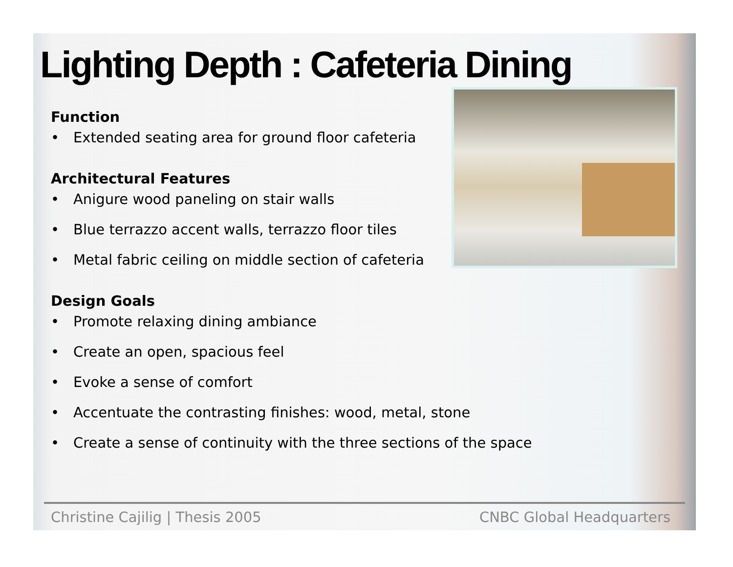Lighting Depth : Cafeteria Dining
Function
• Extended seating area for ground floor cafeteria
Architectural Features
• Anigure wood paneling on stair walls
• Blue terrazzo accent walls, terrazzo floor tiles
• Metal fabric ceiling on middle section of cafeteria
Design Goals
• Promote relaxing dining ambiance
• Create an open, spacious feel
• Evoke a sense of comfort
• Accentuate the contrasting finishes: wood, metal, stone
• Create a sense of continuity with the three sections of the space
Christine Cajilig | Thesis 2005 CNBC Global Headquarters